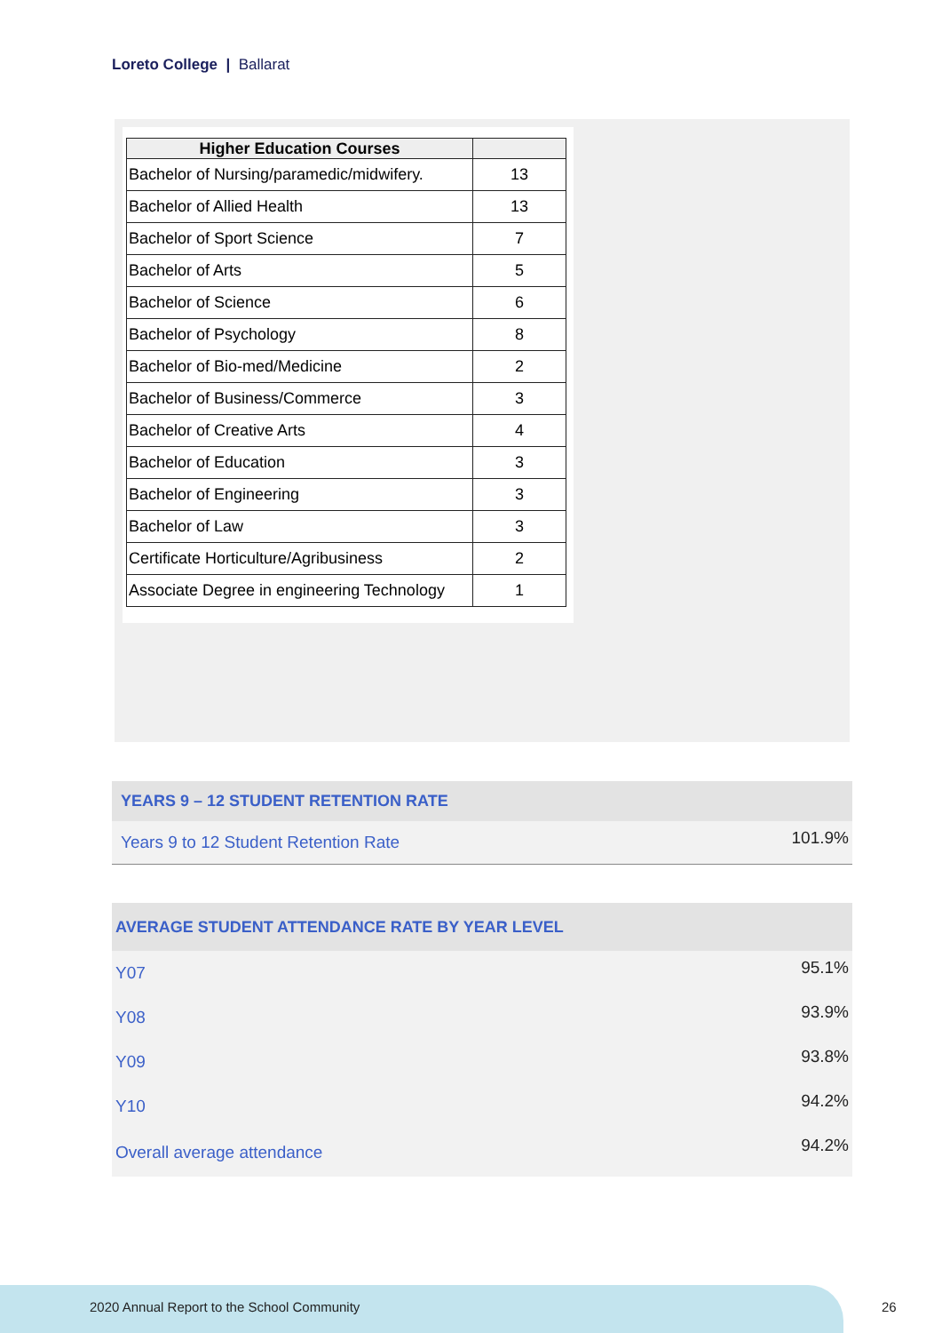Loreto College | Ballarat
| Higher Education Courses | |
| --- | --- |
| Bachelor of Nursing/paramedic/midwifery. | 13 |
| Bachelor of Allied Health | 13 |
| Bachelor of Sport Science | 7 |
| Bachelor of Arts | 5 |
| Bachelor of Science | 6 |
| Bachelor of Psychology | 8 |
| Bachelor of Bio-med/Medicine | 2 |
| Bachelor of Business/Commerce | 3 |
| Bachelor of Creative Arts | 4 |
| Bachelor of Education | 3 |
| Bachelor of Engineering | 3 |
| Bachelor of Law | 3 |
| Certificate Horticulture/Agribusiness | 2 |
| Associate Degree in engineering Technology | 1 |
| YEARS 9 – 12 STUDENT RETENTION RATE | |
| --- | --- |
| Years 9 to 12 Student Retention Rate | 101.9% |
| AVERAGE STUDENT ATTENDANCE RATE BY YEAR LEVEL | |
| --- | --- |
| Y07 | 95.1% |
| Y08 | 93.9% |
| Y09 | 93.8% |
| Y10 | 94.2% |
| Overall average attendance | 94.2% |
2020 Annual Report to the School Community
26